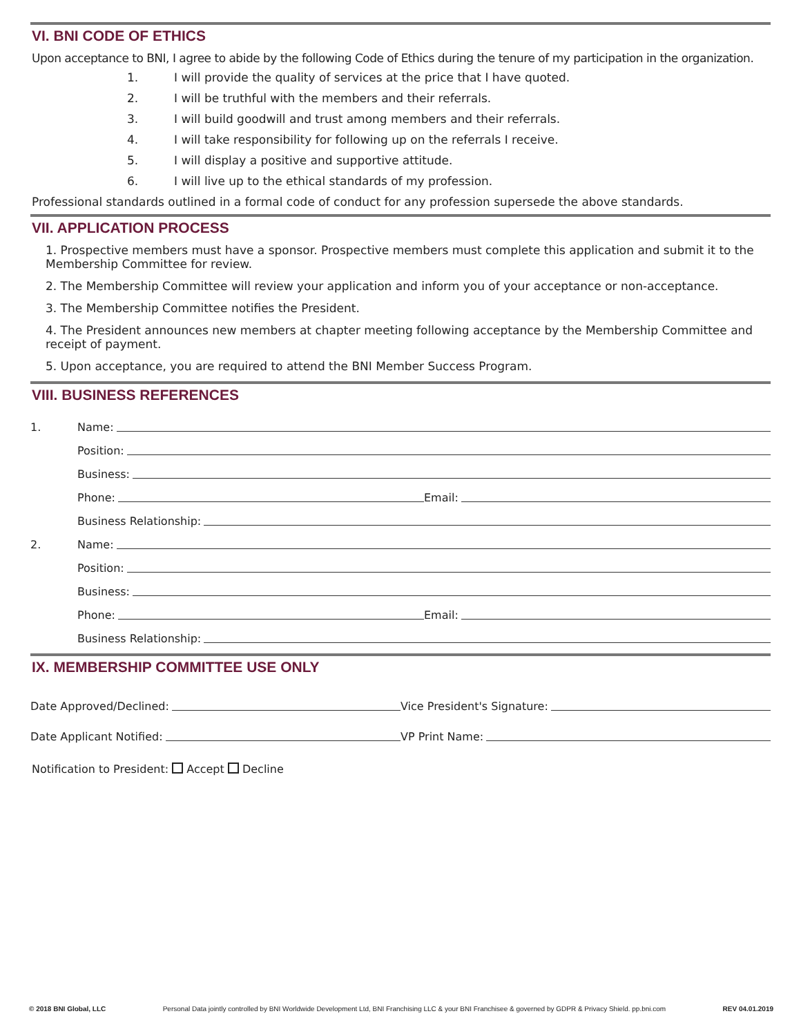VI. BNI CODE OF ETHICS
Upon acceptance to BNI, I agree to abide by the following Code of Ethics during the tenure of my participation in the organization.
1. I will provide the quality of services at the price that I have quoted.
2. I will be truthful with the members and their referrals.
3. I will build goodwill and trust among members and their referrals.
4. I will take responsibility for following up on the referrals I receive.
5. I will display a positive and supportive attitude.
6. I will live up to the ethical standards of my profession.
Professional standards outlined in a formal code of conduct for any profession supersede the above standards.
VII. APPLICATION PROCESS
1. Prospective members must have a sponsor. Prospective members must complete this application and submit it to the Membership Committee for review.
2. The Membership Committee will review your application and inform you of your acceptance or non-acceptance.
3. The Membership Committee notifies the President.
4. The President announces new members at chapter meeting following acceptance by the Membership Committee and receipt of payment.
5. Upon acceptance, you are required to attend the BNI Member Success Program.
VIII. BUSINESS REFERENCES
1.
Name:
Position:
Business:
Phone:
Email:
Business Relationship:
2.
Name:
Position:
Business:
Phone:
Email:
Business Relationship:
IX. MEMBERSHIP COMMITTEE USE ONLY
Date Approved/Declined:
Vice President's Signature:
Date Applicant Notified:
VP Print Name:
Notification to President: Accept Decline
© 2018 BNI Global, LLC Personal Data jointly controlled by BNI Worldwide Development Ltd, BNI Franchising LLC & your BNI Franchisee & governed by GDPR & Privacy Shield. pp.bni.com REV 04.01.2019